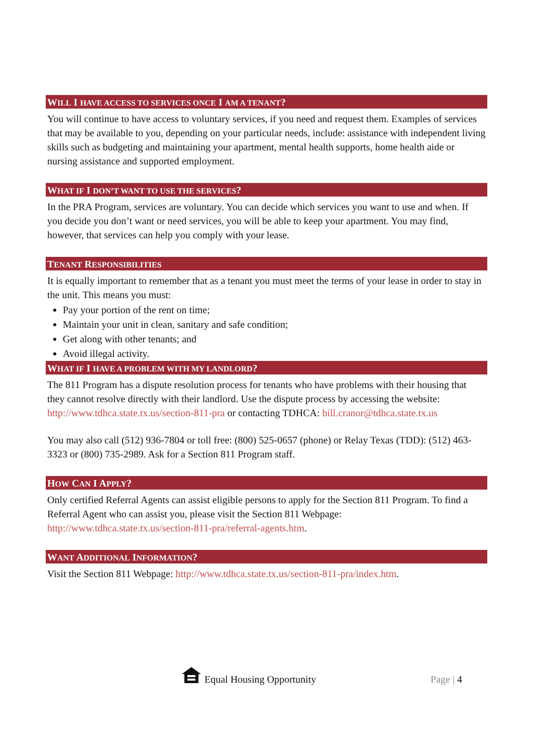WILL I HAVE ACCESS TO SERVICES ONCE I AM A TENANT?
You will continue to have access to voluntary services, if you need and request them. Examples of services that may be available to you, depending on your particular needs, include: assistance with independent living skills such as budgeting and maintaining your apartment, mental health supports, home health aide or nursing assistance and supported employment.
WHAT IF I DON’T WANT TO USE THE SERVICES?
In the PRA Program, services are voluntary. You can decide which services you want to use and when. If you decide you don’t want or need services, you will be able to keep your apartment. You may find, however, that services can help you comply with your lease.
TENANT RESPONSIBILITIES
It is equally important to remember that as a tenant you must meet the terms of your lease in order to stay in the unit. This means you must:
Pay your portion of the rent on time;
Maintain your unit in clean, sanitary and safe condition;
Get along with other tenants; and
Avoid illegal activity.
WHAT IF I HAVE A PROBLEM WITH MY LANDLORD?
The 811 Program has a dispute resolution process for tenants who have problems with their housing that they cannot resolve directly with their landlord. Use the dispute process by accessing the website: http://www.tdhca.state.tx.us/section-811-pra or contacting TDHCA: bill.cranor@tdhca.state.tx.us
You may also call (512) 936-7804 or toll free: (800) 525-0657 (phone) or Relay Texas (TDD): (512) 463-3323 or (800) 735-2989. Ask for a Section 811 Program staff.
HOW CAN I APPLY?
Only certified Referral Agents can assist eligible persons to apply for the Section 811 Program. To find a Referral Agent who can assist you, please visit the Section 811 Webpage: http://www.tdhca.state.tx.us/section-811-pra/referral-agents.htm.
WANT ADDITIONAL INFORMATION?
Visit the Section 811 Webpage: http://www.tdhca.state.tx.us/section-811-pra/index.htm.
Equal Housing Opportunity Page | 4